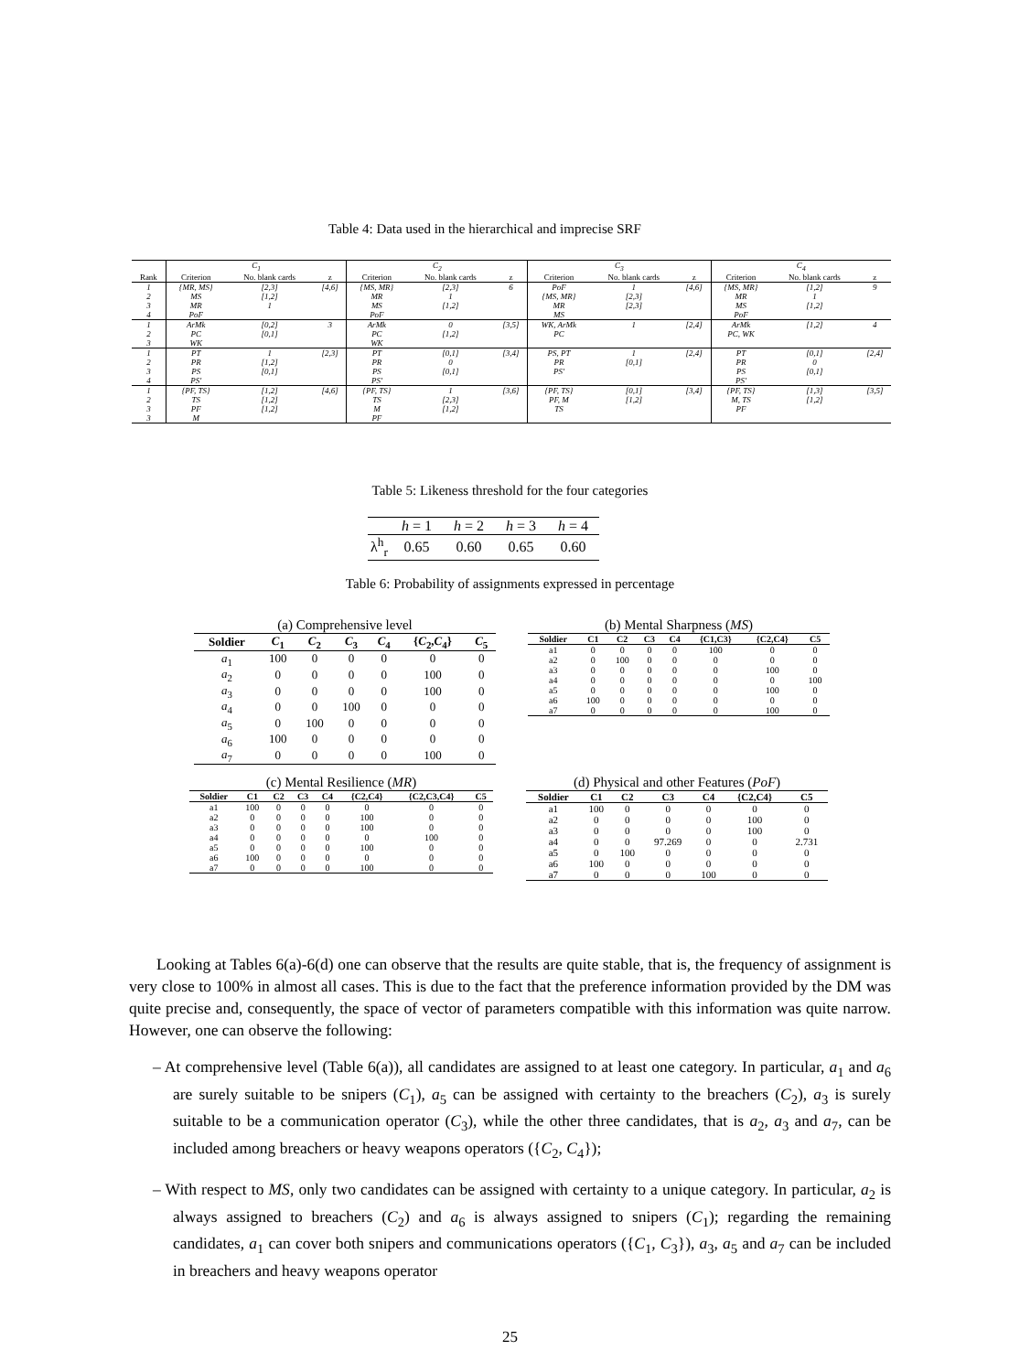Table 4: Data used in the hierarchical and imprecise SRF
| | C<sub>1</sub> | | | C<sub>2</sub> | | | C<sub>3</sub> | | | C<sub>4</sub> | | |
| --- | --- | --- | --- | --- | --- | --- | --- | --- | --- | --- | --- | --- |
| Rank | Criterion | No. blank cards | z | Criterion | No. blank cards | z | Criterion | No. blank cards | z | Criterion | No. blank cards | z |
| 1 | {MR, MS} | [2,3] | [4,6] | {MS, MR} | [2,3] | 6 | PoF | 1 | [4,6] | {MS, MR} | [1,2] | 9 |
| 2 | MS | [1,2] | | MR | 1 | | {MS, MR} | [2,3] | | MR | 1 | |
| 3 | MR | 1 | | MS | [1,2] | | MR | [2,3] | | MS | [1,2] | |
| 4 | PoF | | | PoF | | | MS | | | PoF | | |
| 1 | ArMk | [0,2] | 3 | ArMk | 0 | [3,5] | WK, ArMk | 1 | [2,4] | ArMk | [1,2] | 4 |
| 2 | PC | [0,1] | | PC | [1,2] | | PC | | | PC, WK | | |
| 3 | WK | | | WK | | | | | | | | |
| 1 | PT | 1 | [2,3] | PT | [0,1] | [3,4] | PS, PT | 1 | [2,4] | PT | [0,1] | [2,4] |
| 2 | PR | [1,2] | | PR | 0 | | PR | [0,1] | | PR | 0 | |
| 3 | PS | [0,1] | | PS | [0,1] | | PS' | | | PS | [0,1] | |
| 4 | PS' | | | PS' | | | | | | PS' | | |
| 1 | {PF, TS} | [1,2] | [4,6] | {PF, TS} | 1 | [3,6] | {PF, TS} | [0,1] | [3,4] | {PF, TS} | [1,3] | [3,5] |
| 2 | TS | [1,2] | | TS | [2,3] | | PF, M | [1,2] | | M, TS | [1,2] | |
| 3 | PF | [1,2] | | M | [1,2] | | TS | | | PF | | |
| 3 | M | | | PF | | | | | | | | |
Table 5: Likeness threshold for the four categories
| | h = 1 | h = 2 | h = 3 | h = 4 |
| --- | --- | --- | --- | --- |
| λ<sup>h</sup><sub>r</sub> | 0.65 | 0.60 | 0.65 | 0.60 |
Table 6: Probability of assignments expressed in percentage
(a) Comprehensive level
| Soldier | C<sub>1</sub> | C<sub>2</sub> | C<sub>3</sub> | C<sub>4</sub> | { C<sub>2</sub>, C<sub>4</sub>} | C<sub>5</sub> |
| --- | --- | --- | --- | --- | --- | --- |
| a<sub>1</sub> | 100 | 0 | 0 | 0 | 0 | 0 |
| a<sub>2</sub> | 0 | 0 | 0 | 0 | 100 | 0 |
| a<sub>3</sub> | 0 | 0 | 0 | 0 | 100 | 0 |
| a<sub>4</sub> | 0 | 0 | 100 | 0 | 0 | 0 |
| a<sub>5</sub> | 0 | 100 | 0 | 0 | 0 | 0 |
| a<sub>6</sub> | 100 | 0 | 0 | 0 | 0 | 0 |
| a<sub>7</sub> | 0 | 0 | 0 | 0 | 100 | 0 |
(b) Mental Sharpness (MS)
| Soldier | C1 | C2 | C3 | C4 | {C1,C3} | {C2,C4} | C5 |
| --- | --- | --- | --- | --- | --- | --- | --- |
| a1 | 0 | 0 | 0 | 0 | 100 | 0 | 0 |
| a2 | 0 | 100 | 0 | 0 | 0 | 0 | 0 |
| a3 | 0 | 0 | 0 | 0 | 0 | 100 | 0 |
| a4 | 0 | 0 | 0 | 0 | 0 | 0 | 100 |
| a5 | 0 | 0 | 0 | 0 | 0 | 100 | 0 |
| a6 | 100 | 0 | 0 | 0 | 0 | 0 | 0 |
| a7 | 0 | 0 | 0 | 0 | 0 | 100 | 0 |
(c) Mental Resilience (MR)
| Soldier | C1 | C2 | C3 | C4 | {C2,C4} | {C2,C3,C4} | C5 |
| --- | --- | --- | --- | --- | --- | --- | --- |
| a1 | 100 | 0 | 0 | 0 | 0 | 0 | 0 |
| a2 | 0 | 0 | 0 | 0 | 100 | 0 | 0 |
| a3 | 0 | 0 | 0 | 0 | 100 | 0 | 0 |
| a4 | 0 | 0 | 0 | 0 | 0 | 100 | 0 |
| a5 | 0 | 0 | 0 | 0 | 100 | 0 | 0 |
| a6 | 100 | 0 | 0 | 0 | 0 | 0 | 0 |
| a7 | 0 | 0 | 0 | 0 | 100 | 0 | 0 |
(d) Physical and other Features (PoF)
| Soldier | C1 | C2 | C3 | C4 | {C2,C4} | C5 |
| --- | --- | --- | --- | --- | --- | --- |
| a1 | 100 | 0 | 0 | 0 | 0 | 0 |
| a2 | 0 | 0 | 0 | 0 | 100 | 0 |
| a3 | 0 | 0 | 0 | 0 | 100 | 0 |
| a4 | 0 | 0 | 97.269 | 0 | 0 | 2.731 |
| a5 | 0 | 100 | 0 | 0 | 0 | 0 |
| a6 | 100 | 0 | 0 | 0 | 0 | 0 |
| a7 | 0 | 0 | 0 | 100 | 0 | 0 |
Looking at Tables 6(a)-6(d) one can observe that the results are quite stable, that is, the frequency of assignment is very close to 100% in almost all cases. This is due to the fact that the preference information provided by the DM was quite precise and, consequently, the space of vector of parameters compatible with this information was quite narrow. However, one can observe the following:
– At comprehensive level (Table 6(a)), all candidates are assigned to at least one category. In particular, a<sub>1</sub> and a<sub>6</sub> are surely suitable to be snipers (C<sub>1</sub>), a<sub>5</sub> can be assigned with certainty to the breachers (C<sub>2</sub>), a<sub>3</sub> is surely suitable to be a communication operator (C<sub>3</sub>), while the other three candidates, that is a<sub>2</sub>, a<sub>3</sub> and a<sub>7</sub>, can be included among breachers or heavy weapons operators ({C<sub>2</sub>, C<sub>4</sub>});
– With respect to MS, only two candidates can be assigned with certainty to a unique category. In particular, a<sub>2</sub> is always assigned to breachers (C<sub>2</sub>) and a<sub>6</sub> is always assigned to snipers (C<sub>1</sub>); regarding the remaining candidates, a<sub>1</sub> can cover both snipers and communications operators ({C<sub>1</sub>, C<sub>3</sub>}), a<sub>3</sub>, a<sub>5</sub> and a<sub>7</sub> can be included in breachers and heavy weapons operator
25